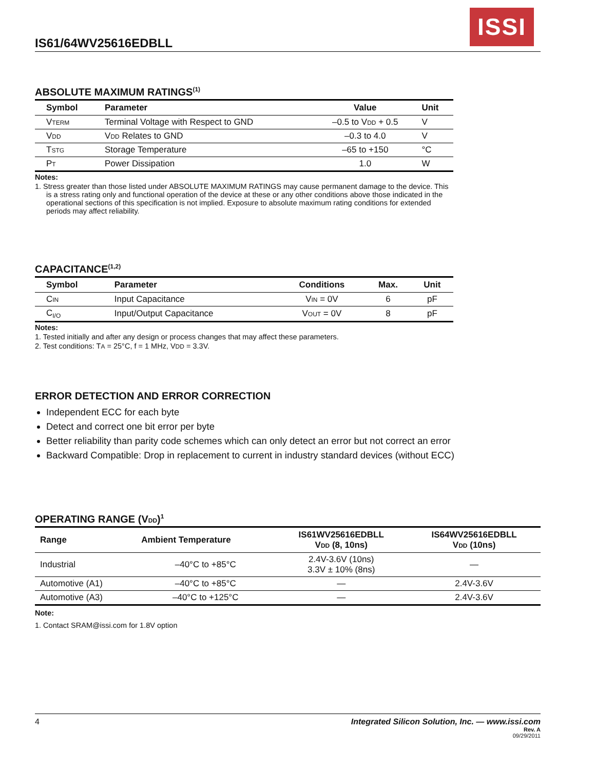ISSI
IS61/64WV25616EDBLL
ABSOLUTE MAXIMUM RATINGS<sup>(1)</sup>
| Symbol | Parameter | Value | Unit |
| --- | --- | --- | --- |
| V TERM | Terminal Voltage with Respect to GND | –0.5 to V DD + 0.5 | V |
| V DD | V DD Relates to GND | –0.3 to 4.0 | V |
| T STG | Storage Temperature | –65 to +150 | °C |
| P T | Power Dissipation | 1.0 | W |
Notes:
1. Stress greater than those listed under ABSOLUTE MAXIMUM RATINGS may cause permanent damage to the device. This is a stress rating only and functional operation of the device at these or any other conditions above those indicated in the operational sections of this specification is not implied. Exposure to absolute maximum rating conditions for extended periods may affect reliability.
CAPACITANCE<sup>(1,2)</sup>
| Symbol | Parameter | Conditions | Max. | Unit |
| --- | --- | --- | --- | --- |
| C IN | Input Capacitance | V IN = 0V | 6 | pF |
| C<sub>I/O</sub> | Input/Output Capacitance | V OUT = 0V | 8 | pF |
Notes:
1. Tested initially and after any design or process changes that may affect these parameters.
2. Test conditions: TA = 25°C, f = 1 MHz, VDD = 3.3V.
ERROR DETECTION AND ERROR CORRECTION
Independent ECC for each byte
Detect and correct one bit error per byte
Better reliability than parity code schemes which can only detect an error but not correct an error
Backward Compatible: Drop in replacement to current in industry standard devices (without ECC)
OPERATING RANGE (VDD)<sup>1</sup>
| Range | Ambient Temperature | IS61WV25616EDBLL V DD (8, 10ns) | IS64WV25616EDBLL V DD (10ns) |
| --- | --- | --- | --- |
| Industrial | –40°C to +85°C | 2.4V-3.6V (10ns) 3.3V ± 10% (8ns) | — |
| Automotive (A1) | –40°C to +85°C | — | 2.4V-3.6V |
| Automotive (A3) | –40°C to +125°C | — | 2.4V-3.6V |
Note:
1. Contact SRAM@issi.com for 1.8V option
4 Integrated Silicon Solution, Inc. — www.issi.com
Rev. A
09/29/2011